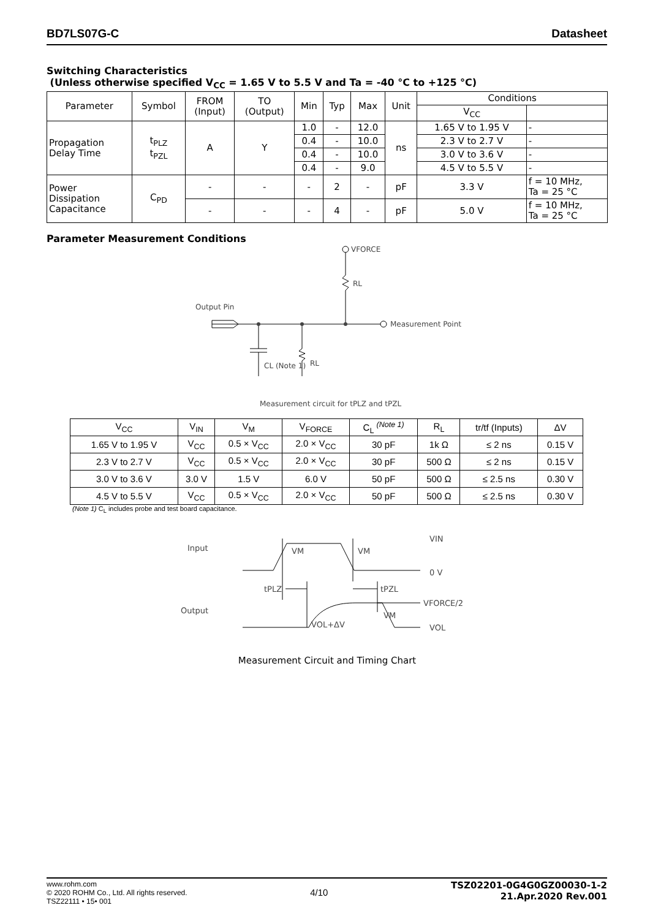BD7LS07G-C Datasheet
Switching Characteristics
(Unless otherwise specified V<sub>CC</sub> = 1.65 V to 5.5 V and Ta = -40 °C to +125 °C)
| Parameter | Symbol | FROM (Input) | TO (Output) | Min | Typ | Max | Unit | Conditions | |
| | | | | | | | | V<sub>CC</sub> | |
| Propagation Delay Time | t<sub>PLZ</sub> t<sub>PZL</sub> | A | Y | 1.0 | - | 12.0 | ns | 1.65 V to 1.95 V | - |
| | | | | 0.4 | - | 10.0 | | 2.3 V to 2.7 V | - |
| | | | | 0.4 | - | 10.0 | | 3.0 V to 3.6 V | - |
| | | | | 0.4 | - | 9.0 | | 4.5 V to 5.5 V | - |
| Power Dissipation Capacitance | C<sub>PD</sub> | - | - | - | 2 | - | pF | 3.3 V | f = 10 MHz, Ta = 25 °C |
| | | - | - | - | 4 | - | pF | 5.0 V | f = 10 MHz, Ta = 25 °C |
Parameter Measurement Conditions
VFORCE
RL
Output Pin
Measurement Point
CL (Note 1)
RL
Measurement circuit for tPLZ and tPZL
| V<sub>CC</sub> | V<sub>IN</sub> | V<sub>M</sub> | V<sub>FORCE</sub> | C<sub>L</sub> <sup>(Note 1)</sup> | R<sub>L</sub> | tr/tf (Inputs) | ΔV |
| --- | --- | --- | --- | --- | --- | --- | --- |
| 1.65 V to 1.95 V | V<sub>CC</sub> | 0.5 × V<sub>CC</sub> | 2.0 × V<sub>CC</sub> | 30 pF | 1k Ω | ≤ 2 ns | 0.15 V |
| 2.3 V to 2.7 V | V<sub>CC</sub> | 0.5 × V<sub>CC</sub> | 2.0 × V<sub>CC</sub> | 30 pF | 500 Ω | ≤ 2 ns | 0.15 V |
| 3.0 V to 3.6 V | 3.0 V | 1.5 V | 6.0 V | 50 pF | 500 Ω | ≤ 2.5 ns | 0.30 V |
| 4.5 V to 5.5 V | V<sub>CC</sub> | 0.5 × V<sub>CC</sub> | 2.0 × V<sub>CC</sub> | 50 pF | 500 Ω | ≤ 2.5 ns | 0.30 V |
(Note 1) C<sub>L</sub> includes probe and test board capacitance.
Input
Output
VM
VM
VIN
0 V
tPLZ
tPZL
VFORCE/2
VM
VOL+ΔV
VOL
Measurement Circuit and Timing Chart
www.rohm.com
© 2020 ROHM Co., Ltd. All rights reserved.
TSZ22111 • 15• 001
4/10
TSZ02201-0G4G0GZ00030-1-2
21.Apr.2020 Rev.001